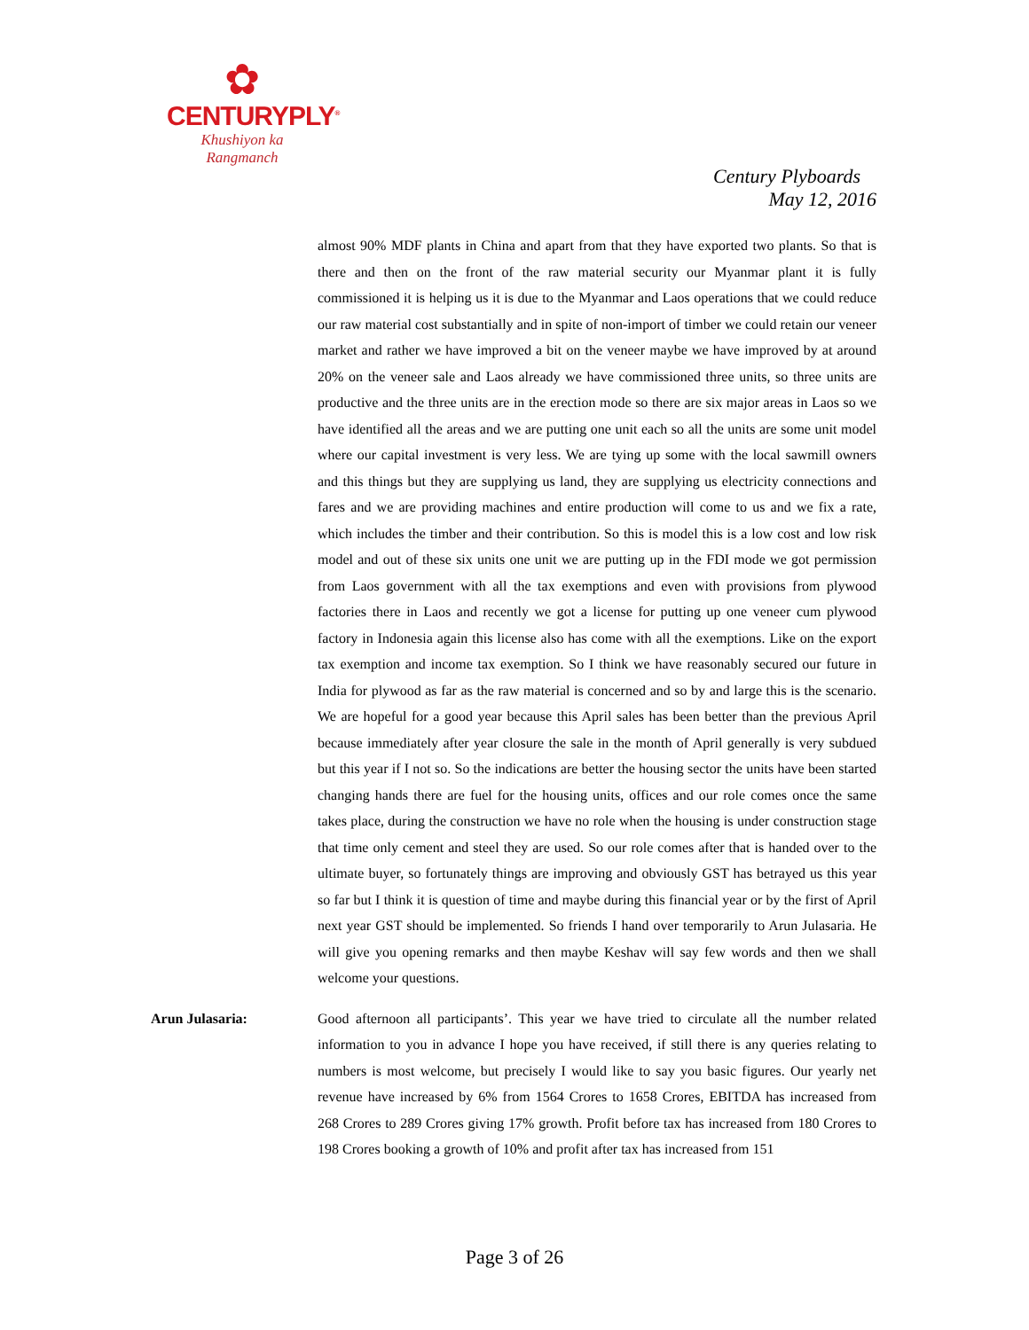✿
CENTURYPLY<sup>®</sup>
Khushiyon ka
Rangmanch
Century Plyboards
May 12, 2016
almost 90% MDF plants in China and apart from that they have exported two plants. So that is there and then on the front of the raw material security our Myanmar plant it is fully commissioned it is helping us it is due to the Myanmar and Laos operations that we could reduce our raw material cost substantially and in spite of non-import of timber we could retain our veneer market and rather we have improved a bit on the veneer maybe we have improved by at around 20% on the veneer sale and Laos already we have commissioned three units, so three units are productive and the three units are in the erection mode so there are six major areas in Laos so we have identified all the areas and we are putting one unit each so all the units are some unit model where our capital investment is very less. We are tying up some with the local sawmill owners and this things but they are supplying us land, they are supplying us electricity connections and fares and we are providing machines and entire production will come to us and we fix a rate, which includes the timber and their contribution. So this is model this is a low cost and low risk model and out of these six units one unit we are putting up in the FDI mode we got permission from Laos government with all the tax exemptions and even with provisions from plywood factories there in Laos and recently we got a license for putting up one veneer cum plywood factory in Indonesia again this license also has come with all the exemptions. Like on the export tax exemption and income tax exemption. So I think we have reasonably secured our future in India for plywood as far as the raw material is concerned and so by and large this is the scenario. We are hopeful for a good year because this April sales has been better than the previous April because immediately after year closure the sale in the month of April generally is very subdued but this year if I not so. So the indications are better the housing sector the units have been started changing hands there are fuel for the housing units, offices and our role comes once the same takes place, during the construction we have no role when the housing is under construction stage that time only cement and steel they are used. So our role comes after that is handed over to the ultimate buyer, so fortunately things are improving and obviously GST has betrayed us this year so far but I think it is question of time and maybe during this financial year or by the first of April next year GST should be implemented. So friends I hand over temporarily to Arun Julasaria. He will give you opening remarks and then maybe Keshav will say few words and then we shall welcome your questions.
Arun Julasaria: Good afternoon all participants’. This year we have tried to circulate all the number related information to you in advance I hope you have received, if still there is any queries relating to numbers is most welcome, but precisely I would like to say you basic figures. Our yearly net revenue have increased by 6% from 1564 Crores to 1658 Crores, EBITDA has increased from 268 Crores to 289 Crores giving 17% growth. Profit before tax has increased from 180 Crores to 198 Crores booking a growth of 10% and profit after tax has increased from 151
Page 3 of 26